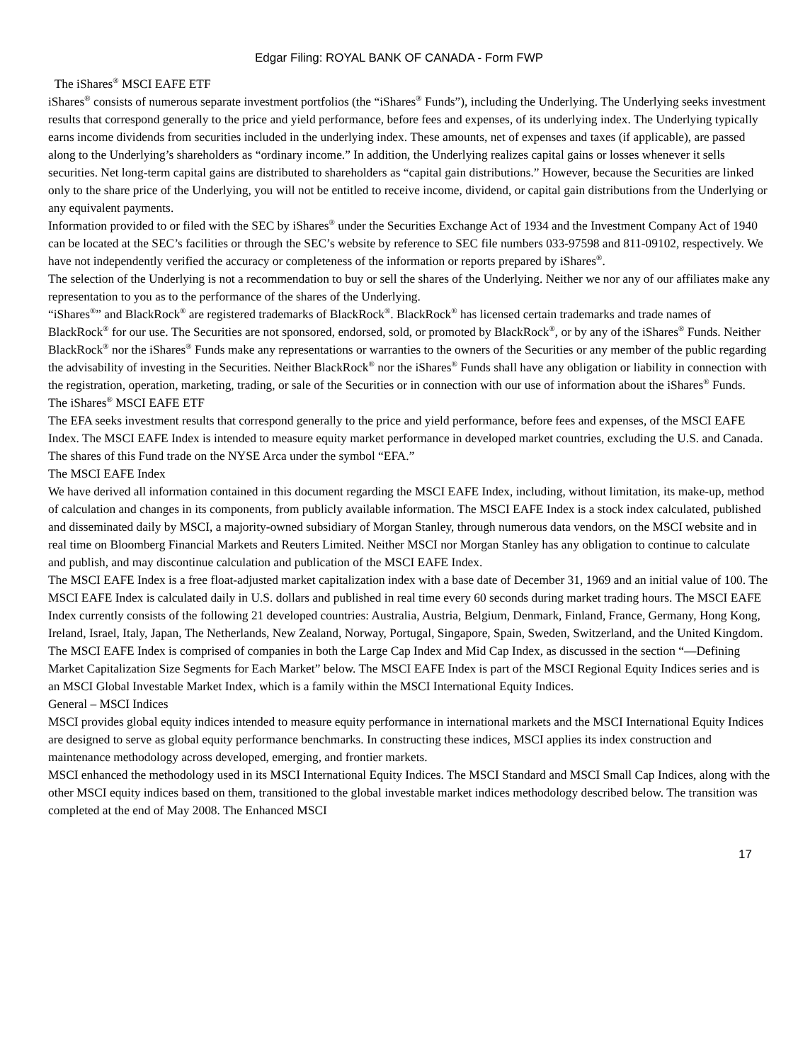Edgar Filing: ROYAL BANK OF CANADA - Form FWP
The iShares<sup>®</sup> MSCI EAFE ETF
iShares<sup>®</sup> consists of numerous separate investment portfolios (the “iShares<sup>®</sup> Funds”), including the Underlying. The Underlying seeks investment results that correspond generally to the price and yield performance, before fees and expenses, of its underlying index. The Underlying typically earns income dividends from securities included in the underlying index. These amounts, net of expenses and taxes (if applicable), are passed along to the Underlying’s shareholders as “ordinary income.” In addition, the Underlying realizes capital gains or losses whenever it sells securities. Net long-term capital gains are distributed to shareholders as “capital gain distributions.” However, because the Securities are linked only to the share price of the Underlying, you will not be entitled to receive income, dividend, or capital gain distributions from the Underlying or any equivalent payments.
Information provided to or filed with the SEC by iShares<sup>®</sup> under the Securities Exchange Act of 1934 and the Investment Company Act of 1940 can be located at the SEC’s facilities or through the SEC’s website by reference to SEC file numbers 033-97598 and 811-09102, respectively. We have not independently verified the accuracy or completeness of the information or reports prepared by iShares<sup>®</sup>.
The selection of the Underlying is not a recommendation to buy or sell the shares of the Underlying. Neither we nor any of our affiliates make any representation to you as to the performance of the shares of the Underlying.
“iShares<sup>®</sup>” and BlackRock<sup>®</sup> are registered trademarks of BlackRock<sup>®</sup>. BlackRock<sup>®</sup> has licensed certain trademarks and trade names of BlackRock<sup>®</sup> for our use. The Securities are not sponsored, endorsed, sold, or promoted by BlackRock<sup>®</sup>, or by any of the iShares<sup>®</sup> Funds. Neither BlackRock<sup>®</sup> nor the iShares<sup>®</sup> Funds make any representations or warranties to the owners of the Securities or any member of the public regarding the advisability of investing in the Securities. Neither BlackRock<sup>®</sup> nor the iShares<sup>®</sup> Funds shall have any obligation or liability in connection with the registration, operation, marketing, trading, or sale of the Securities or in connection with our use of information about the iShares<sup>®</sup> Funds.
The iShares<sup>®</sup> MSCI EAFE ETF
The EFA seeks investment results that correspond generally to the price and yield performance, before fees and expenses, of the MSCI EAFE Index. The MSCI EAFE Index is intended to measure equity market performance in developed market countries, excluding the U.S. and Canada. The shares of this Fund trade on the NYSE Arca under the symbol “EFA.”
The MSCI EAFE Index
We have derived all information contained in this document regarding the MSCI EAFE Index, including, without limitation, its make-up, method of calculation and changes in its components, from publicly available information. The MSCI EAFE Index is a stock index calculated, published and disseminated daily by MSCI, a majority-owned subsidiary of Morgan Stanley, through numerous data vendors, on the MSCI website and in real time on Bloomberg Financial Markets and Reuters Limited. Neither MSCI nor Morgan Stanley has any obligation to continue to calculate and publish, and may discontinue calculation and publication of the MSCI EAFE Index.
The MSCI EAFE Index is a free float-adjusted market capitalization index with a base date of December 31, 1969 and an initial value of 100. The MSCI EAFE Index is calculated daily in U.S. dollars and published in real time every 60 seconds during market trading hours. The MSCI EAFE Index currently consists of the following 21 developed countries: Australia, Austria, Belgium, Denmark, Finland, France, Germany, Hong Kong, Ireland, Israel, Italy, Japan, The Netherlands, New Zealand, Norway, Portugal, Singapore, Spain, Sweden, Switzerland, and the United Kingdom. The MSCI EAFE Index is comprised of companies in both the Large Cap Index and Mid Cap Index, as discussed in the section “—Defining Market Capitalization Size Segments for Each Market” below. The MSCI EAFE Index is part of the MSCI Regional Equity Indices series and is an MSCI Global Investable Market Index, which is a family within the MSCI International Equity Indices.
General – MSCI Indices
MSCI provides global equity indices intended to measure equity performance in international markets and the MSCI International Equity Indices are designed to serve as global equity performance benchmarks. In constructing these indices, MSCI applies its index construction and maintenance methodology across developed, emerging, and frontier markets.
MSCI enhanced the methodology used in its MSCI International Equity Indices. The MSCI Standard and MSCI Small Cap Indices, along with the other MSCI equity indices based on them, transitioned to the global investable market indices methodology described below. The transition was completed at the end of May 2008. The Enhanced MSCI
17